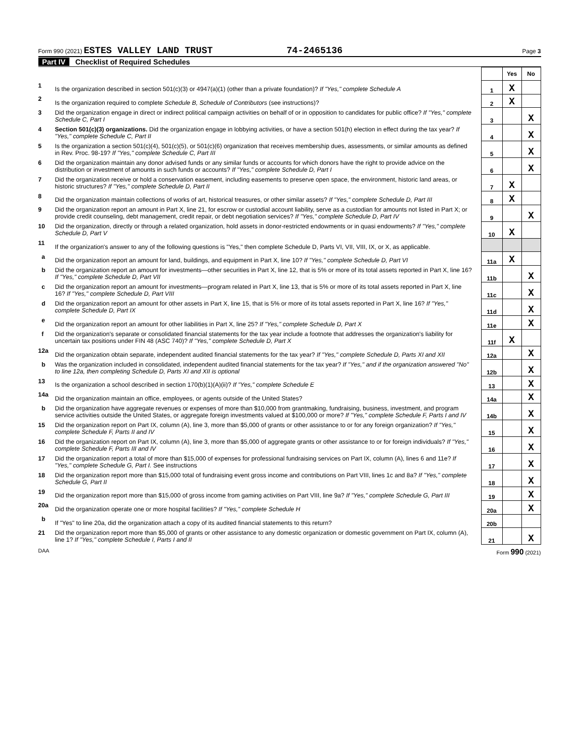Form 990 (2021) ESTES VALLEY LAND TRUST 74-2465136 Page 3
Part IV Checklist of Required Schedules
| | | | Yes | No |
| 1 | Is the organization described in section 501(c)(3) or 4947(a)(1) (other than a private foundation)? If "Yes," complete Schedule A | 1 | X | |
| 2 | Is the organization required to complete Schedule B, Schedule of Contributors (see instructions)? | 2 | X | |
| 3 | Did the organization engage in direct or indirect political campaign activities on behalf of or in opposition to candidates for public office? If "Yes," complete Schedule C, Part I | 3 | | X |
| 4 | Section 501(c)(3) organizations. Did the organization engage in lobbying activities, or have a section 501(h) election in effect during the tax year? If "Yes," complete Schedule C, Part II | 4 | | X |
| 5 | Is the organization a section 501(c)(4), 501(c)(5), or 501(c)(6) organization that receives membership dues, assessments, or similar amounts as defined in Rev. Proc. 98-19? If "Yes," complete Schedule C, Part III | 5 | | X |
| 6 | Did the organization maintain any donor advised funds or any similar funds or accounts for which donors have the right to provide advice on the distribution or investment of amounts in such funds or accounts? If "Yes," complete Schedule D, Part I | 6 | | X |
| 7 | Did the organization receive or hold a conservation easement, including easements to preserve open space, the environment, historic land areas, or historic structures? If "Yes," complete Schedule D, Part II | 7 | X | |
| 8 | Did the organization maintain collections of works of art, historical treasures, or other similar assets? If "Yes," complete Schedule D, Part III | 8 | X | |
| 9 | Did the organization report an amount in Part X, line 21, for escrow or custodial account liability, serve as a custodian for amounts not listed in Part X; or provide credit counseling, debt management, credit repair, or debt negotiation services? If "Yes," complete Schedule D, Part IV | 9 | | X |
| 10 | Did the organization, directly or through a related organization, hold assets in donor-restricted endowments or in quasi endowments? If "Yes," complete Schedule D, Part V | 10 | X | |
| 11 | If the organization's answer to any of the following questions is "Yes," then complete Schedule D, Parts VI, VII, VIII, IX, or X, as applicable. | | | |
| a | Did the organization report an amount for land, buildings, and equipment in Part X, line 10? If "Yes," complete Schedule D, Part VI | 11a | X | |
| b | Did the organization report an amount for investments—other securities in Part X, line 12, that is 5% or more of its total assets reported in Part X, line 16? If "Yes," complete Schedule D, Part VII | 11b | | X |
| c | Did the organization report an amount for investments—program related in Part X, line 13, that is 5% or more of its total assets reported in Part X, line 16? If "Yes," complete Schedule D, Part VIII | 11c | | X |
| d | Did the organization report an amount for other assets in Part X, line 15, that is 5% or more of its total assets reported in Part X, line 16? If "Yes," complete Schedule D, Part IX | 11d | | X |
| e | Did the organization report an amount for other liabilities in Part X, line 25? If "Yes," complete Schedule D, Part X | 11e | | X |
| f | Did the organization's separate or consolidated financial statements for the tax year include a footnote that addresses the organization's liability for uncertain tax positions under FIN 48 (ASC 740)? If "Yes," complete Schedule D, Part X | 11f | X | |
| 12a | Did the organization obtain separate, independent audited financial statements for the tax year? If "Yes," complete Schedule D, Parts XI and XII | 12a | | X |
| b | Was the organization included in consolidated, independent audited financial statements for the tax year? If "Yes," and if the organization answered "No" to line 12a, then completing Schedule D, Parts XI and XII is optional | 12b | | X |
| 13 | Is the organization a school described in section 170(b)(1)(A)(ii)? If "Yes," complete Schedule E | 13 | | X |
| 14a | Did the organization maintain an office, employees, or agents outside of the United States? | 14a | | X |
| b | Did the organization have aggregate revenues or expenses of more than $10,000 from grantmaking, fundraising, business, investment, and program service activities outside the United States, or aggregate foreign investments valued at $100,000 or more? If "Yes," complete Schedule F, Parts I and IV | 14b | | X |
| 15 | Did the organization report on Part IX, column (A), line 3, more than $5,000 of grants or other assistance to or for any foreign organization? If "Yes," complete Schedule F, Parts II and IV | 15 | | X |
| 16 | Did the organization report on Part IX, column (A), line 3, more than $5,000 of aggregate grants or other assistance to or for foreign individuals? If "Yes," complete Schedule F, Parts III and IV | 16 | | X |
| 17 | Did the organization report a total of more than $15,000 of expenses for professional fundraising services on Part IX, column (A), lines 6 and 11e? If "Yes," complete Schedule G, Part I. See instructions | 17 | | X |
| 18 | Did the organization report more than $15,000 total of fundraising event gross income and contributions on Part VIII, lines 1c and 8a? If "Yes," complete Schedule G, Part II | 18 | | X |
| 19 | Did the organization report more than $15,000 of gross income from gaming activities on Part VIII, line 9a? If "Yes," complete Schedule G, Part III | 19 | | X |
| 20a | Did the organization operate one or more hospital facilities? If "Yes," complete Schedule H | 20a | | X |
| b | If "Yes" to line 20a, did the organization attach a copy of its audited financial statements to this return? | 20b | | |
| 21 | Did the organization report more than $5,000 of grants or other assistance to any domestic organization or domestic government on Part IX, column (A), line 1? If "Yes," complete Schedule I, Parts I and II | 21 | | X |
DAA Form 990 (2021)